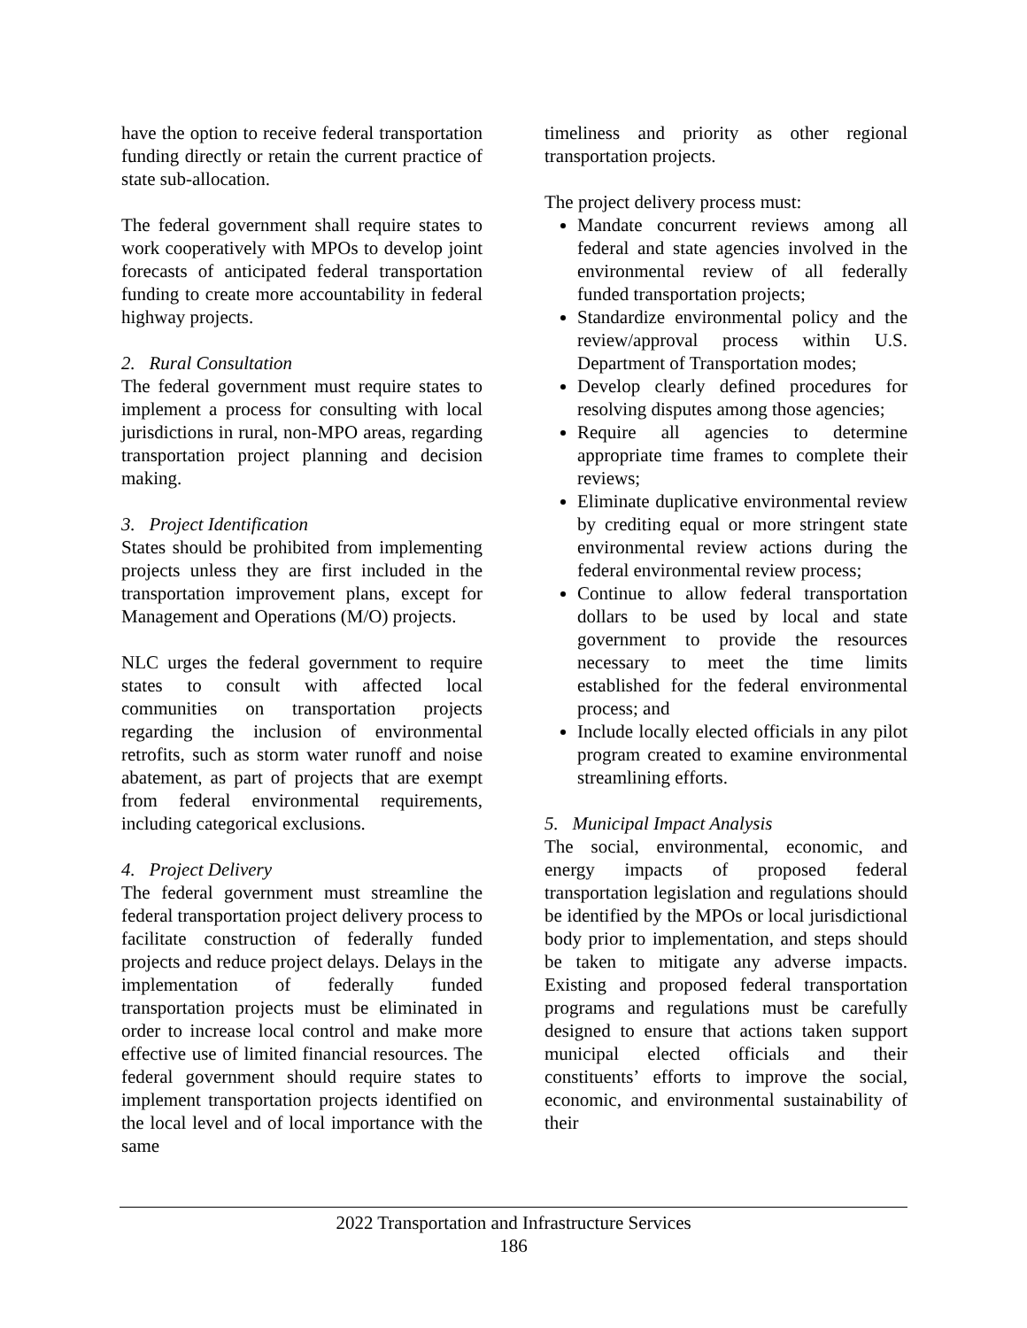have the option to receive federal transportation funding directly or retain the current practice of state sub-allocation.
The federal government shall require states to work cooperatively with MPOs to develop joint forecasts of anticipated federal transportation funding to create more accountability in federal highway projects.
2. Rural Consultation
The federal government must require states to implement a process for consulting with local jurisdictions in rural, non-MPO areas, regarding transportation project planning and decision making.
3. Project Identification
States should be prohibited from implementing projects unless they are first included in the transportation improvement plans, except for Management and Operations (M/O) projects.
NLC urges the federal government to require states to consult with affected local communities on transportation projects regarding the inclusion of environmental retrofits, such as storm water runoff and noise abatement, as part of projects that are exempt from federal environmental requirements, including categorical exclusions.
4. Project Delivery
The federal government must streamline the federal transportation project delivery process to facilitate construction of federally funded projects and reduce project delays. Delays in the implementation of federally funded transportation projects must be eliminated in order to increase local control and make more effective use of limited financial resources. The federal government should require states to implement transportation projects identified on the local level and of local importance with the same
timeliness and priority as other regional transportation projects.
The project delivery process must:
Mandate concurrent reviews among all federal and state agencies involved in the environmental review of all federally funded transportation projects;
Standardize environmental policy and the review/approval process within U.S. Department of Transportation modes;
Develop clearly defined procedures for resolving disputes among those agencies;
Require all agencies to determine appropriate time frames to complete their reviews;
Eliminate duplicative environmental review by crediting equal or more stringent state environmental review actions during the federal environmental review process;
Continue to allow federal transportation dollars to be used by local and state government to provide the resources necessary to meet the time limits established for the federal environmental process; and
Include locally elected officials in any pilot program created to examine environmental streamlining efforts.
5. Municipal Impact Analysis
The social, environmental, economic, and energy impacts of proposed federal transportation legislation and regulations should be identified by the MPOs or local jurisdictional body prior to implementation, and steps should be taken to mitigate any adverse impacts. Existing and proposed federal transportation programs and regulations must be carefully designed to ensure that actions taken support municipal elected officials and their constituents’ efforts to improve the social, economic, and environmental sustainability of their
2022 Transportation and Infrastructure Services
186